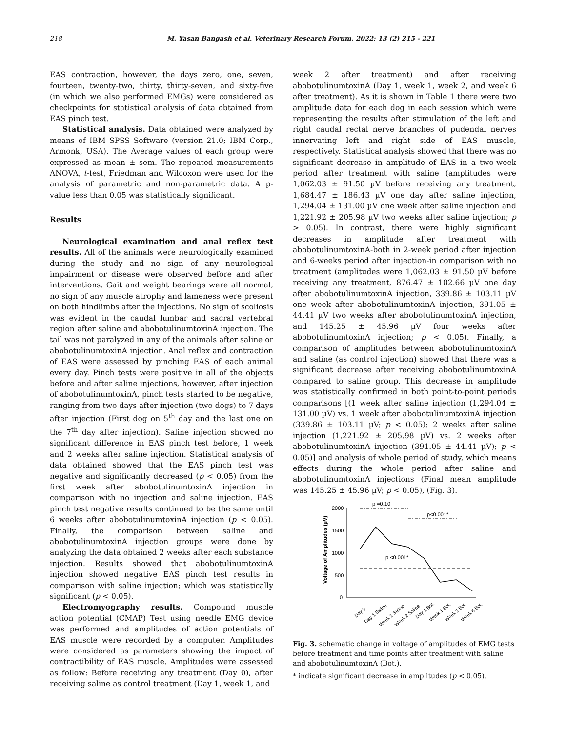218 M. Yasan Bangash et al. Veterinary Research Forum. 2022; 13 (2) 215 - 221
EAS contraction, however, the days zero, one, seven, fourteen, twenty-two, thirty, thirty-seven, and sixty-five (in which we also performed EMGs) were considered as checkpoints for statistical analysis of data obtained from EAS pinch test.
Statistical analysis. Data obtained were analyzed by means of IBM SPSS Software (version 21.0; IBM Corp., Armonk, USA). The Average values of each group were expressed as mean ± sem. The repeated measurements ANOVA, t-test, Friedman and Wilcoxon were used for the analysis of parametric and non-parametric data. A p-value less than 0.05 was statistically significant.
Results
Neurological examination and anal reflex test results. All of the animals were neurologically examined during the study and no sign of any neurological impairment or disease were observed before and after interventions. Gait and weight bearings were all normal, no sign of any muscle atrophy and lameness were present on both hindlimbs after the injections. No sign of scoliosis was evident in the caudal lumbar and sacral vertebral region after saline and abobotulinumtoxinA injection. The tail was not paralyzed in any of the animals after saline or abobotulinumtoxinA injection. Anal reflex and contraction of EAS were assessed by pinching EAS of each animal every day. Pinch tests were positive in all of the objects before and after saline injections, however, after injection of abobotulinumtoxinA, pinch tests started to be negative, ranging from two days after injection (two dogs) to 7 days after injection (First dog on 5<sup>th</sup> day and the last one on the 7<sup>th</sup> day after injection). Saline injection showed no significant difference in EAS pinch test before, 1 week and 2 weeks after saline injection. Statistical analysis of data obtained showed that the EAS pinch test was negative and significantly decreased (p < 0.05) from the first week after abobotulinumtoxinA injection in comparison with no injection and saline injection. EAS pinch test negative results continued to be the same until 6 weeks after abobotulinumtoxinA injection (p < 0.05). Finally, the comparison between saline and abobotulinumtoxinA injection groups were done by analyzing the data obtained 2 weeks after each substance injection. Results showed that abobotulinumtoxinA injection showed negative EAS pinch test results in comparison with saline injection; which was statistically significant (p < 0.05).
Electromyography results. Compound muscle action potential (CMAP) Test using needle EMG device was performed and amplitudes of action potentials of EAS muscle were recorded by a computer. Amplitudes were considered as parameters showing the impact of contractibility of EAS muscle. Amplitudes were assessed as follow: Before receiving any treatment (Day 0), after receiving saline as control treatment (Day 1, week 1, and
week 2 after treatment) and after receiving abobotulinumtoxinA (Day 1, week 1, week 2, and week 6 after treatment). As it is shown in Table 1 there were two amplitude data for each dog in each session which were representing the results after stimulation of the left and right caudal rectal nerve branches of pudendal nerves innervating left and right side of EAS muscle, respectively. Statistical analysis showed that there was no significant decrease in amplitude of EAS in a two-week period after treatment with saline (amplitudes were 1,062.03 ± 91.50 µV before receiving any treatment, 1,684.47 ± 186.43 µV one day after saline injection, 1,294.04 ± 131.00 µV one week after saline injection and 1,221.92 ± 205.98 µV two weeks after saline injection; p > 0.05). In contrast, there were highly significant decreases in amplitude after treatment with abobotulinumtoxinA-both in 2-week period after injection and 6-weeks period after injection-in comparison with no treatment (amplitudes were 1,062.03 ± 91.50 µV before receiving any treatment, 876.47 ± 102.66 µV one day after abobotulinumtoxinA injection, 339.86 ± 103.11 µV one week after abobotulinumtoxinA injection, 391.05 ± 44.41 µV two weeks after abobotulinumtoxinA injection, and 145.25 ± 45.96 µV four weeks after abobotulinumtoxinA injection; p < 0.05). Finally, a comparison of amplitudes between abobotulinumtoxinA and saline (as control injection) showed that there was a significant decrease after receiving abobotulinumtoxinA compared to saline group. This decrease in amplitude was statistically confirmed in both point-to-point periods comparisons [(1 week after saline injection (1,294.04 ± 131.00 µV) vs. 1 week after abobotulinumtoxinA injection (339.86 ± 103.11 µV; p < 0.05); 2 weeks after saline injection (1,221.92 ± 205.98 µV) vs. 2 weeks after abobotulinumtoxinA injection (391.05 ± 44.41 µV); p < 0.05)] and analysis of whole period of study, which means effects during the whole period after saline and abobotulinumtoxinA injections (Final mean amplitude was 145.25 ± 45.96 µV; p < 0.05), (Fig. 3).
p =0.10
p<0.001*
p <0.001*
Voltage of Amplitudes (µV)
2000
1500
1000
500
0
Day 0
Day 1 Saline
Week 1 Saline
Week 2 Saline
Day 1 Bot.
Week 1 Bot.
Week 2 Bot.
Week 6 Bot.
Fig. 3. schematic change in voltage of amplitudes of EMG tests before treatment and time points after treatment with saline and abobotulinumtoxinA (Bot.).
* indicate significant decrease in amplitudes (p < 0.05).